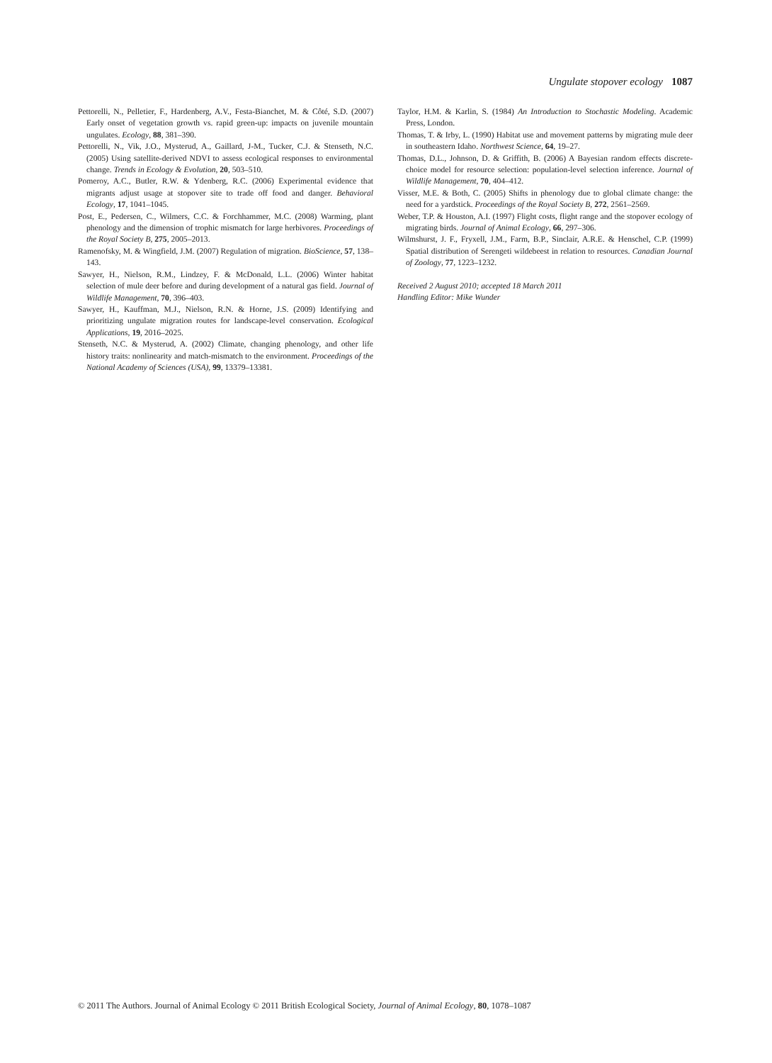Ungulate stopover ecology 1087
Pettorelli, N., Pelletier, F., Hardenberg, A.V., Festa-Bianchet, M. & Côté, S.D. (2007) Early onset of vegetation growth vs. rapid green-up: impacts on juvenile mountain ungulates. Ecology, 88, 381–390.
Pettorelli, N., Vik, J.O., Mysterud, A., Gaillard, J-M., Tucker, C.J. & Stenseth, N.C. (2005) Using satellite-derived NDVI to assess ecological responses to environmental change. Trends in Ecology & Evolution, 20, 503–510.
Pomeroy, A.C., Butler, R.W. & Ydenberg, R.C. (2006) Experimental evidence that migrants adjust usage at stopover site to trade off food and danger. Behavioral Ecology, 17, 1041–1045.
Post, E., Pedersen, C., Wilmers, C.C. & Forchhammer, M.C. (2008) Warming, plant phenology and the dimension of trophic mismatch for large herbivores. Proceedings of the Royal Society B, 275, 2005–2013.
Ramenofsky, M. & Wingfield, J.M. (2007) Regulation of migration. BioScience, 57, 138–143.
Sawyer, H., Nielson, R.M., Lindzey, F. & McDonald, L.L. (2006) Winter habitat selection of mule deer before and during development of a natural gas field. Journal of Wildlife Management, 70, 396–403.
Sawyer, H., Kauffman, M.J., Nielson, R.N. & Horne, J.S. (2009) Identifying and prioritizing ungulate migration routes for landscape-level conservation. Ecological Applications, 19, 2016–2025.
Stenseth, N.C. & Mysterud, A. (2002) Climate, changing phenology, and other life history traits: nonlinearity and match-mismatch to the environment. Proceedings of the National Academy of Sciences (USA), 99, 13379–13381.
Taylor, H.M. & Karlin, S. (1984) An Introduction to Stochastic Modeling. Academic Press, London.
Thomas, T. & Irby, L. (1990) Habitat use and movement patterns by migrating mule deer in southeastern Idaho. Northwest Science, 64, 19–27.
Thomas, D.L., Johnson, D. & Griffith, B. (2006) A Bayesian random effects discrete-choice model for resource selection: population-level selection inference. Journal of Wildlife Management, 70, 404–412.
Visser, M.E. & Both, C. (2005) Shifts in phenology due to global climate change: the need for a yardstick. Proceedings of the Royal Society B, 272, 2561–2569.
Weber, T.P. & Houston, A.I. (1997) Flight costs, flight range and the stopover ecology of migrating birds. Journal of Animal Ecology, 66, 297–306.
Wilmshurst, J. F., Fryxell, J.M., Farm, B.P., Sinclair, A.R.E. & Henschel, C.P. (1999) Spatial distribution of Serengeti wildebeest in relation to resources. Canadian Journal of Zoology, 77, 1223–1232.
Received 2 August 2010; accepted 18 March 2011
Handling Editor: Mike Wunder
© 2011 The Authors. Journal of Animal Ecology © 2011 British Ecological Society, Journal of Animal Ecology, 80, 1078–1087